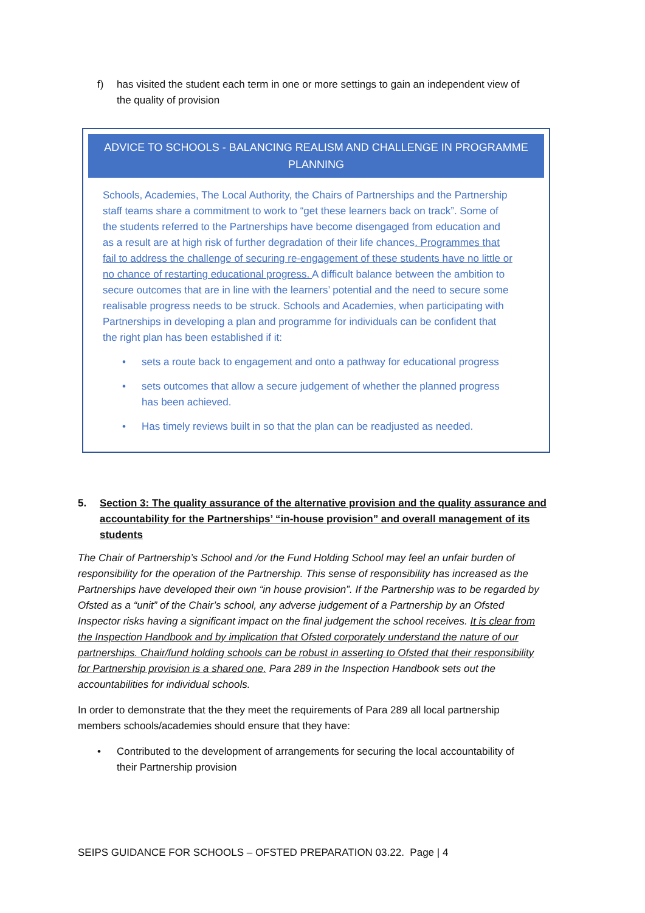f) has visited the student each term in one or more settings to gain an independent view of the quality of provision
ADVICE TO SCHOOLS - BALANCING REALISM AND CHALLENGE IN PROGRAMME PLANNING
Schools, Academies, The Local Authority, the Chairs of Partnerships and the Partnership staff teams share a commitment to work to “get these learners back on track”. Some of the students referred to the Partnerships have become disengaged from education and as a result are at high risk of further degradation of their life chances. Programmes that fail to address the challenge of securing re-engagement of these students have no little or no chance of restarting educational progress. A difficult balance between the ambition to secure outcomes that are in line with the learners’ potential and the need to secure some realisable progress needs to be struck. Schools and Academies, when participating with Partnerships in developing a plan and programme for individuals can be confident that the right plan has been established if it:
• sets a route back to engagement and onto a pathway for educational progress
• sets outcomes that allow a secure judgement of whether the planned progress has been achieved.
• Has timely reviews built in so that the plan can be readjusted as needed.
5. Section 3: The quality assurance of the alternative provision and the quality assurance and accountability for the Partnerships’ “in-house provision” and overall management of its students
The Chair of Partnership’s School and /or the Fund Holding School may feel an unfair burden of responsibility for the operation of the Partnership. This sense of responsibility has increased as the Partnerships have developed their own “in house provision”. If the Partnership was to be regarded by Ofsted as a “unit” of the Chair’s school, any adverse judgement of a Partnership by an Ofsted Inspector risks having a significant impact on the final judgement the school receives. It is clear from the Inspection Handbook and by implication that Ofsted corporately understand the nature of our partnerships. Chair/fund holding schools can be robust in asserting to Ofsted that their responsibility for Partnership provision is a shared one. Para 289 in the Inspection Handbook sets out the accountabilities for individual schools.
In order to demonstrate that the they meet the requirements of Para 289 all local partnership members schools/academies should ensure that they have:
• Contributed to the development of arrangements for securing the local accountability of their Partnership provision
SEIPS GUIDANCE FOR SCHOOLS – OFSTED PREPARATION 03.22. Page | 4